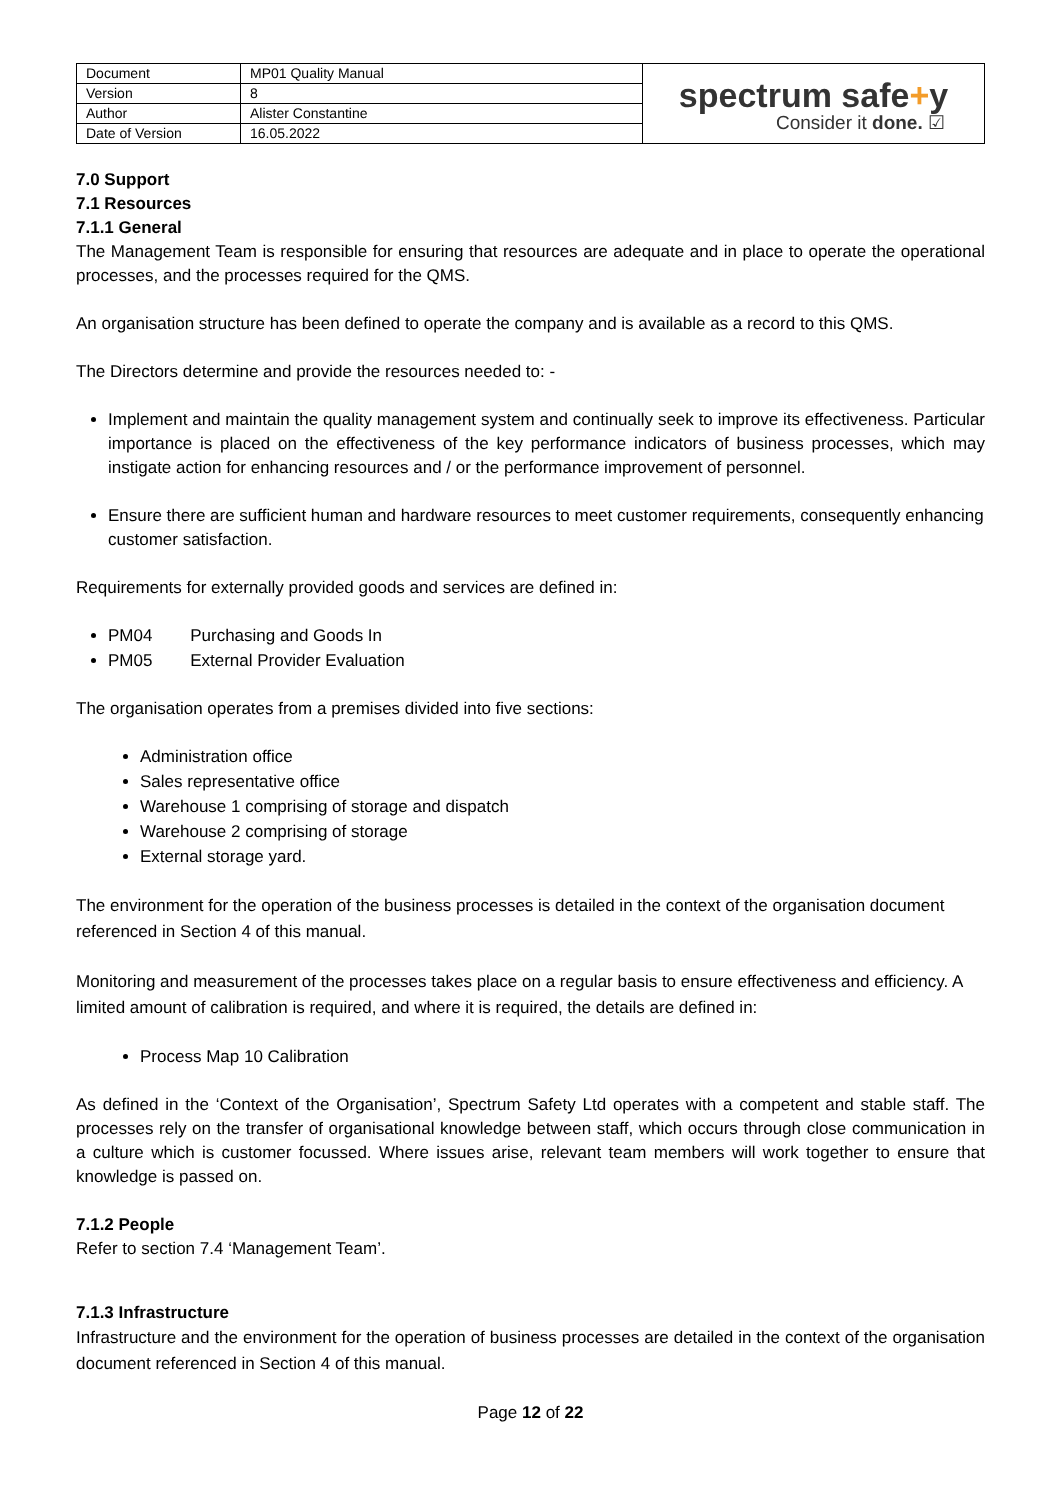| Document | MP01 Quality Manual | spectrum safe + y Consider it done. ☑ |
| Version | 8 | |
| Author | Alister Constantine | |
| Date of Version | 16.05.2022 | |
7.0 Support
7.1 Resources
7.1.1 General
The Management Team is responsible for ensuring that resources are adequate and in place to operate the operational processes, and the processes required for the QMS.
An organisation structure has been defined to operate the company and is available as a record to this QMS.
The Directors determine and provide the resources needed to: -
Implement and maintain the quality management system and continually seek to improve its effectiveness. Particular importance is placed on the effectiveness of the key performance indicators of business processes, which may instigate action for enhancing resources and / or the performance improvement of personnel.
Ensure there are sufficient human and hardware resources to meet customer requirements, consequently enhancing customer satisfaction.
Requirements for externally provided goods and services are defined in:
PM04 Purchasing and Goods In
PM05 External Provider Evaluation
The organisation operates from a premises divided into five sections:
Administration office
Sales representative office
Warehouse 1 comprising of storage and dispatch
Warehouse 2 comprising of storage
External storage yard.
The environment for the operation of the business processes is detailed in the context of the organisation document referenced in Section 4 of this manual.
Monitoring and measurement of the processes takes place on a regular basis to ensure effectiveness and efficiency. A limited amount of calibration is required, and where it is required, the details are defined in:
Process Map 10 Calibration
As defined in the ‘Context of the Organisation’, Spectrum Safety Ltd operates with a competent and stable staff. The processes rely on the transfer of organisational knowledge between staff, which occurs through close communication in a culture which is customer focussed. Where issues arise, relevant team members will work together to ensure that knowledge is passed on.
7.1.2 People
Refer to section 7.4 ‘Management Team’.
7.1.3 Infrastructure
Infrastructure and the environment for the operation of business processes are detailed in the context of the organisation document referenced in Section 4 of this manual.
Page 12 of 22